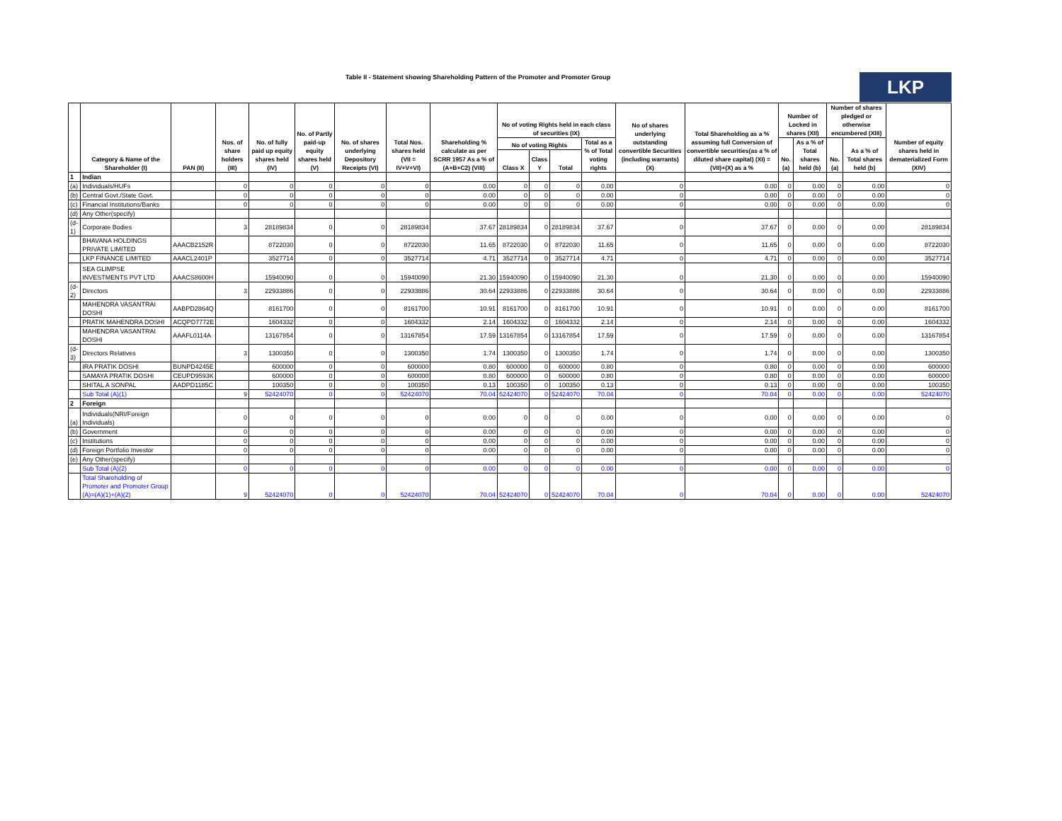Table II - Statement showing Shareholding Pattern of the Promoter and Promoter Group
LKP
| | Category & Name of the Shareholder (I) | PAN (II) | Nos. of share holders (III) | No. of fully paid up equity shares held (IV) | No. of Partly paid-up equity shares held (V) | No. of shares underlying Depository Receipts (VI) | Total Nos. shares held (VII = IV+V+VI) | Shareholding % calculate as per SCRR 1957 As a % of (A+B+C2) (VIII) | No of voting Rights held in each class of securities (IX) | | | | No of shares underlying outstanding convertible Securities (including warrants) (X) | Total Shareholding as a % assuming full Conversion of convertible securities(as a % of diluted share capital) (XI) =(VII)+(X) as a % | Number of Locked in shares (XII) | | Number of shares pledged or otherwise encumbered (XIII) | | Number of equity shares held in dematerialized Form (XIV) |
| --- | --- | --- | --- | --- | --- | --- | --- | --- | --- | --- | --- | --- | --- | --- | --- | --- | --- | --- | --- |
| | | | | | | | | | No of voting Rights | | | Total as a % of Total voting rights | | | No.(a) | As a % of Total shares held (b) | No.(a) | As a % of Total shares held (b) | |
| | | | | | | | | | Class X | Class Y | Total | | | | | | | | |
| 1 | Indian | | | | | | | | | | | | | | | | | | |
| (a) | Individuals/HUFs | | 0 | 0 | 0 | 0 | 0 | 0.00 | 0 | 0 | 0 | 0.00 | 0 | 0.00 | 0 | 0.00 | 0 | 0.00 | 0 |
| (b) | Central Govt./State Govt. | | 0 | 0 | 0 | 0 | 0 | 0.00 | 0 | 0 | 0 | 0.00 | 0 | 0.00 | 0 | 0.00 | 0 | 0.00 | 0 |
| (c) | Financial Institutions/Banks | | 0 | 0 | 0 | 0 | 0 | 0.00 | 0 | 0 | 0 | 0.00 | 0 | 0.00 | 0 | 0.00 | 0 | 0.00 | 0 |
| (d) | Any Other(specify) | | | | | | | | | | | | | | | | | | |
| (d-1) | Corporate Bodies | | 3 | 28189834 | 0 | 0 | 28189834 | 37.67 | 28189834 | 0 | 28189834 | 37.67 | 0 | 37.67 | 0 | 0.00 | 0 | 0.00 | 28189834 |
| | BHAVANA HOLDINGS PRIVATE LIMITED | AAACB2152R | | 8722030 | 0 | 0 | 8722030 | 11.65 | 8722030 | 0 | 8722030 | 11.65 | 0 | 11.65 | 0 | 0.00 | 0 | 0.00 | 8722030 |
| | LKP FINANCE LIMITED | AAACL2401P | | 3527714 | 0 | 0 | 3527714 | 4.71 | 3527714 | 0 | 3527714 | 4.71 | 0 | 4.71 | 0 | 0.00 | 0 | 0.00 | 3527714 |
| | SEA GLIMPSE INVESTMENTS PVT LTD | AAACS8600H | | 15940090 | 0 | 0 | 15940090 | 21.30 | 15940090 | 0 | 15940090 | 21.30 | 0 | 21.30 | 0 | 0.00 | 0 | 0.00 | 15940090 |
| (d-2) | Directors | | 3 | 22933886 | 0 | 0 | 22933886 | 30.64 | 22933886 | 0 | 22933886 | 30.64 | 0 | 30.64 | 0 | 0.00 | 0 | 0.00 | 22933886 |
| | MAHENDRA VASANTRAI DOSHI | AABPD2864Q | | 8161700 | 0 | 0 | 8161700 | 10.91 | 8161700 | 0 | 8161700 | 10.91 | 0 | 10.91 | 0 | 0.00 | 0 | 0.00 | 8161700 |
| | PRATIK MAHENDRA DOSHI | ACQPD7772E | | 1604332 | 0 | 0 | 1604332 | 2.14 | 1604332 | 0 | 1604332 | 2.14 | 0 | 2.14 | 0 | 0.00 | 0 | 0.00 | 1604332 |
| | MAHENDRA VASANTRAI DOSHI | AAAFL0114A | | 13167854 | 0 | 0 | 13167854 | 17.59 | 13167854 | 0 | 13167854 | 17.59 | 0 | 17.59 | 0 | 0.00 | 0 | 0.00 | 13167854 |
| (d-3) | Directors Relatives | | 3 | 1300350 | 0 | 0 | 1300350 | 1.74 | 1300350 | 0 | 1300350 | 1.74 | 0 | 1.74 | 0 | 0.00 | 0 | 0.00 | 1300350 |
| | IRA PRATIK DOSHI | BUNPD4245E | | 600000 | 0 | 0 | 600000 | 0.80 | 600000 | 0 | 600000 | 0.80 | 0 | 0.80 | 0 | 0.00 | 0 | 0.00 | 600000 |
| | SAMAYA PRATIK DOSHI | CEUPD9593K | | 600000 | 0 | 0 | 600000 | 0.80 | 600000 | 0 | 600000 | 0.80 | 0 | 0.80 | 0 | 0.00 | 0 | 0.00 | 600000 |
| | SHITAL A SONPAL | AADPD1185C | | 100350 | 0 | 0 | 100350 | 0.13 | 100350 | 0 | 100350 | 0.13 | 0 | 0.13 | 0 | 0.00 | 0 | 0.00 | 100350 |
| | Sub Total (A)(1) | | 9 | 52424070 | 0 | 0 | 52424070 | 70.04 | 52424070 | 0 | 52424070 | 70.04 | 0 | 70.04 | 0 | 0.00 | 0 | 0.00 | 52424070 |
| 2 | Foreign | | | | | | | | | | | | | | | | | | |
| (a) | Individuals(NRI/Foreign Individuals) | | 0 | 0 | 0 | 0 | 0 | 0.00 | 0 | 0 | 0 | 0.00 | 0 | 0.00 | 0 | 0.00 | 0 | 0.00 | 0 |
| (b) | Government | | 0 | 0 | 0 | 0 | 0 | 0.00 | 0 | 0 | 0 | 0.00 | 0 | 0.00 | 0 | 0.00 | 0 | 0.00 | 0 |
| (c) | Institutions | | 0 | 0 | 0 | 0 | 0 | 0.00 | 0 | 0 | 0 | 0.00 | 0 | 0.00 | 0 | 0.00 | 0 | 0.00 | 0 |
| (d) | Foreign Portfolio Investor | | 0 | 0 | 0 | 0 | 0 | 0.00 | 0 | 0 | 0 | 0.00 | 0 | 0.00 | 0 | 0.00 | 0 | 0.00 | 0 |
| (e) | Any Other(specify) | | | | | | | | | | | | | | | | | | |
| | Sub Total (A)(2) | | 0 | 0 | 0 | 0 | 0 | 0.00 | 0 | 0 | 0 | 0.00 | 0 | 0.00 | 0 | 0.00 | 0 | 0.00 | 0 |
| | Total Shareholding of Promoter and Promoter Group (A)=(A)(1)+(A)(2) | | 9 | 52424070 | 0 | 0 | 52424070 | 70.04 | 52424070 | 0 | 52424070 | 70.04 | 0 | 70.04 | 0 | 0.00 | 0 | 0.00 | 52424070 |